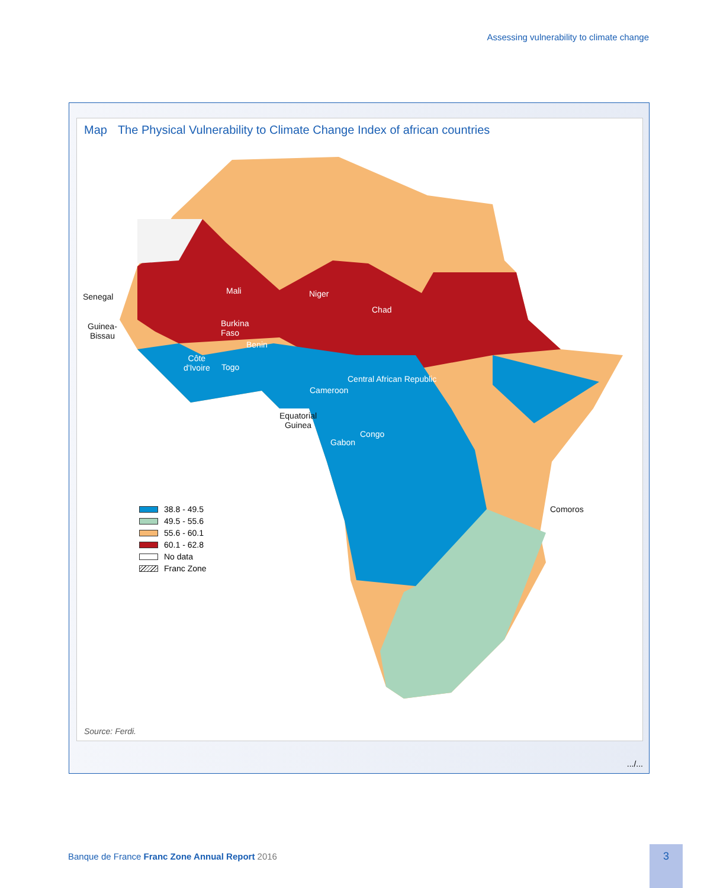Assessing vulnerability to climate change
Map The Physical Vulnerability to Climate Change Index of african countries
Senegal
Guinea-
Bissau
Mali Niger
Chad
Burkina
Faso
Benin
Côte
d'Ivoire
Togo
Central African Republic
Cameroon
Equatorial
Guinea
Congo
Gabon
Comoros
38.8 - 49.5
49.5 - 55.6
55.6 - 60.1
60.1 - 62.8
No data
Franc Zone
Source: Ferdi.
.../...
Banque de France Franc Zone Annual Report 2016
3